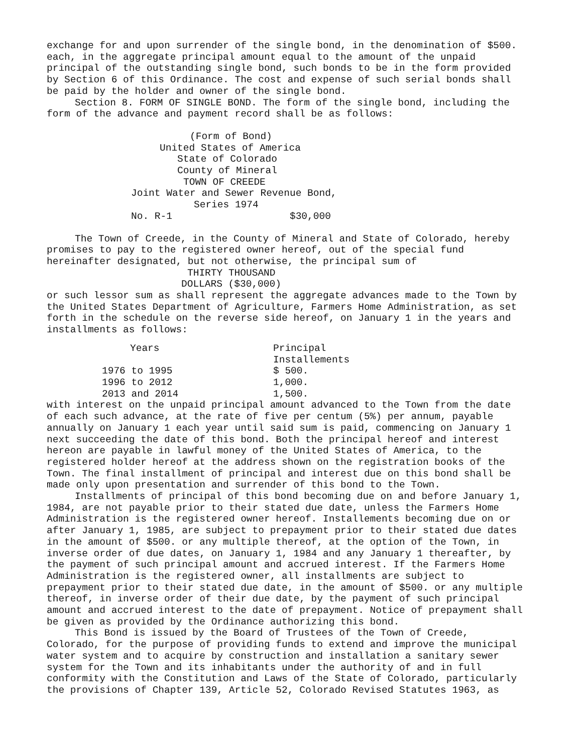exchange for and upon surrender of the single bond, in the denomination of $500. each, in the aggregate principal amount equal to the amount of the unpaid principal of the outstanding single bond, such bonds to be in the form provided by Section 6 of this Ordinance. The cost and expense of such serial bonds shall be paid by the holder and owner of the single bond.
Section 8. FORM OF SINGLE BOND. The form of the single bond, including the form of the advance and payment record shall be as follows:
(Form of Bond)
United States of America
State of Colorado
County of Mineral
TOWN OF CREEDE
Joint Water and Sewer Revenue Bond,
Series 1974
No. R-1 $30,000
The Town of Creede, in the County of Mineral and State of Colorado, hereby promises to pay to the registered owner hereof, out of the special fund hereinafter designated, but not otherwise, the principal sum of
THIRTY THOUSAND
DOLLARS ($30,000)
or such lessor sum as shall represent the aggregate advances made to the Town by the United States Department of Agriculture, Farmers Home Administration, as set forth in the schedule on the reverse side hereof, on January 1 in the years and installments as follows:
| Years | Principal Installements |
| --- | --- |
| 1976 to 1995 | $ 500. |
| 1996 to 2012 | 1,000. |
| 2013 and 2014 | 1,500. |
with interest on the unpaid principal amount advanced to the Town from the date of each such advance, at the rate of five per centum (5%) per annum, payable annually on January 1 each year until said sum is paid, commencing on January 1 next succeeding the date of this bond. Both the principal hereof and interest hereon are payable in lawful money of the United States of America, to the registered holder hereof at the address shown on the registration books of the Town. The final installment of principal and interest due on this bond shall be made only upon presentation and surrender of this bond to the Town.
Installments of principal of this bond becoming due on and before January 1, 1984, are not payable prior to their stated due date, unless the Farmers Home Administration is the registered owner hereof. Installements becoming due on or after January 1, 1985, are subject to prepayment prior to their stated due dates in the amount of $500. or any multiple thereof, at the option of the Town, in inverse order of due dates, on January 1, 1984 and any January 1 thereafter, by the payment of such principal amount and accrued interest. If the Farmers Home Administration is the registered owner, all installments are subject to prepayment prior to their stated due date, in the amount of $500. or any multiple thereof, in inverse order of their due date, by the payment of such principal amount and accrued interest to the date of prepayment. Notice of prepayment shall be given as provided by the Ordinance authorizing this bond.
This Bond is issued by the Board of Trustees of the Town of Creede, Colorado, for the purpose of providing funds to extend and improve the municipal water system and to acquire by construction and installation a sanitary sewer system for the Town and its inhabitants under the authority of and in full conformity with the Constitution and Laws of the State of Colorado, particularly the provisions of Chapter 139, Article 52, Colorado Revised Statutes 1963, as